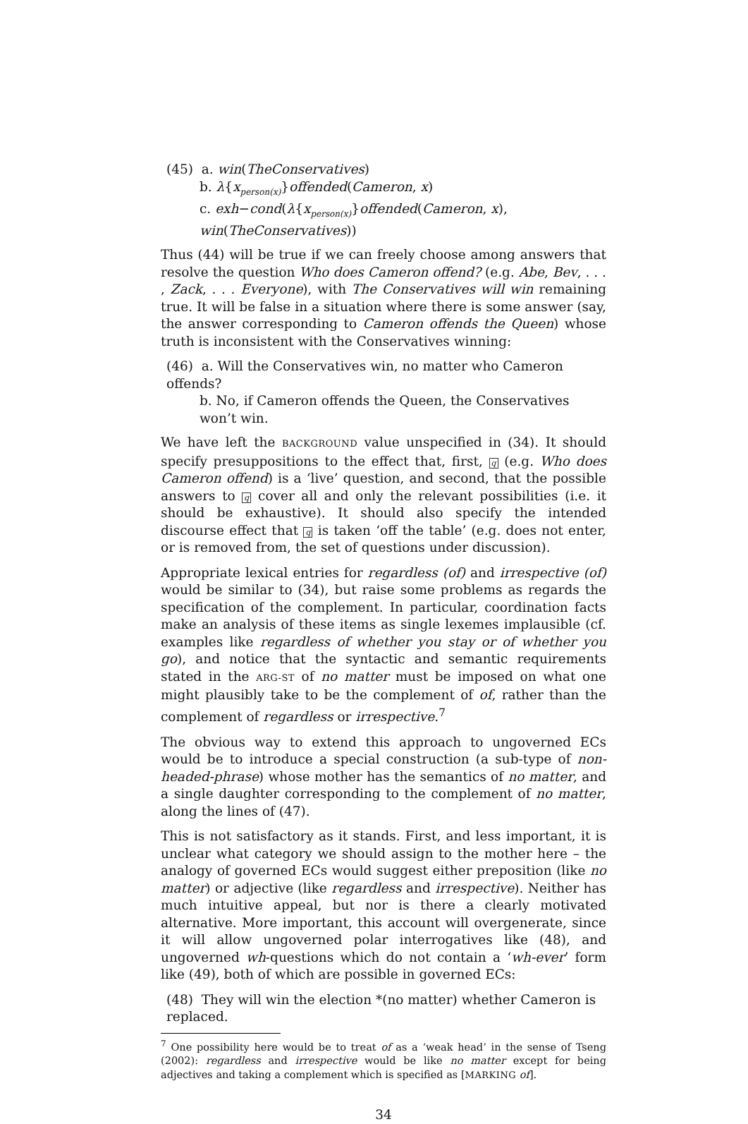(45) a. win(TheConservatives)
b. λ{x<sub>person(x)</sub>}offended(Cameron, x)
c. exh−cond(λ{x<sub>person(x)</sub>}offended(Cameron, x), win(TheConservatives))
Thus (44) will be true if we can freely choose among answers that resolve the question Who does Cameron offend? (e.g. Abe, Bev, . . . , Zack, . . . Everyone), with The Conservatives will win remaining true. It will be false in a situation where there is some answer (say, the answer corresponding to Cameron offends the Queen) whose truth is inconsistent with the Conservatives winning:
(46) a. Will the Conservatives win, no matter who Cameron offends?
b. No, if Cameron offends the Queen, the Conservatives won’t win.
We have left the BACKGROUND value unspecified in (34). It should specify presuppositions to the effect that, first, q (e.g. Who does Cameron offend) is a ‘live’ question, and second, that the possible answers to q cover all and only the relevant possibilities (i.e. it should be exhaustive). It should also specify the intended discourse effect that q is taken ‘off the table’ (e.g. does not enter, or is removed from, the set of questions under discussion).
Appropriate lexical entries for regardless (of) and irrespective (of) would be similar to (34), but raise some problems as regards the specification of the complement. In particular, coordination facts make an analysis of these items as single lexemes implausible (cf. examples like regardless of whether you stay or of whether you go), and notice that the syntactic and semantic requirements stated in the ARG-ST of no matter must be imposed on what one might plausibly take to be the complement of of, rather than the complement of regardless or irrespective.<sup>7</sup>
The obvious way to extend this approach to ungoverned ECs would be to introduce a special construction (a sub-type of non-headed-phrase) whose mother has the semantics of no matter, and a single daughter corresponding to the complement of no matter, along the lines of (47).
This is not satisfactory as it stands. First, and less important, it is unclear what category we should assign to the mother here – the analogy of governed ECs would suggest either preposition (like no matter) or adjective (like regardless and irrespective). Neither has much intuitive appeal, but nor is there a clearly motivated alternative. More important, this account will overgenerate, since it will allow ungoverned polar interrogatives like (48), and ungoverned wh-questions which do not contain a ‘wh-ever’ form like (49), both of which are possible in governed ECs:
(48) They will win the election *(no matter) whether Cameron is replaced.
<sup>7</sup> One possibility here would be to treat of as a ‘weak head’ in the sense of Tseng (2002): regardless and irrespective would be like no matter except for being adjectives and taking a complement which is specified as [MARKING of].
34